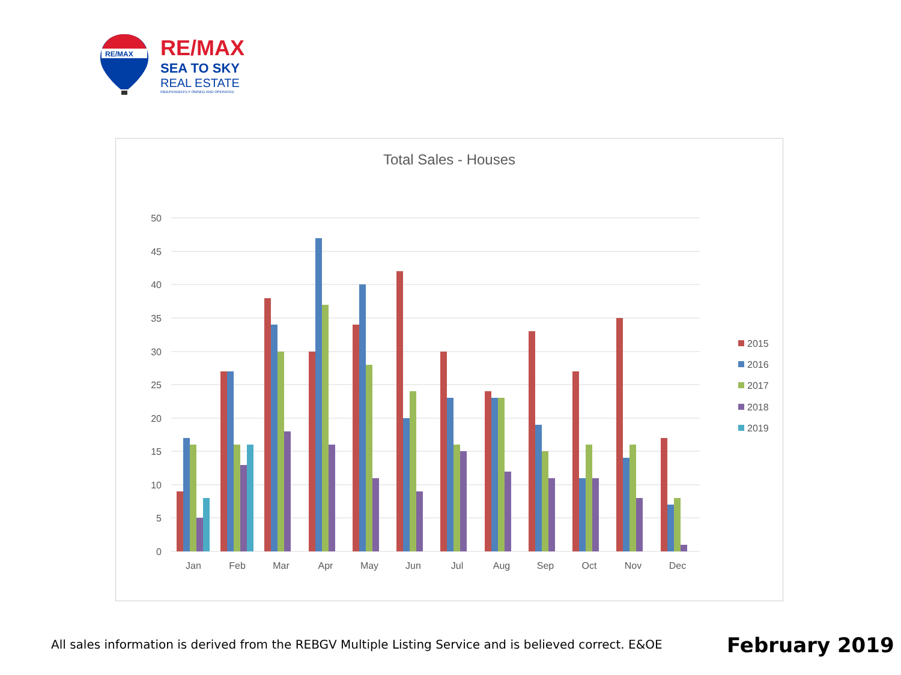RE/MAX
RE/MAX
SEA TO SKY
REAL ESTATE
INDEPENDENTLY OWNED AND OPERATED
Total Sales - Houses
50
45
40
35
30
25
20
15
10
5
0
Jan
Feb
Mar
Apr
May
Jun
Jul
Aug
Sep
Oct
Nov
Dec
2015
2016
2017
2018
2019
All sales information is derived from the REBGV Multiple Listing Service and is believed correct. E&OE
February 2019